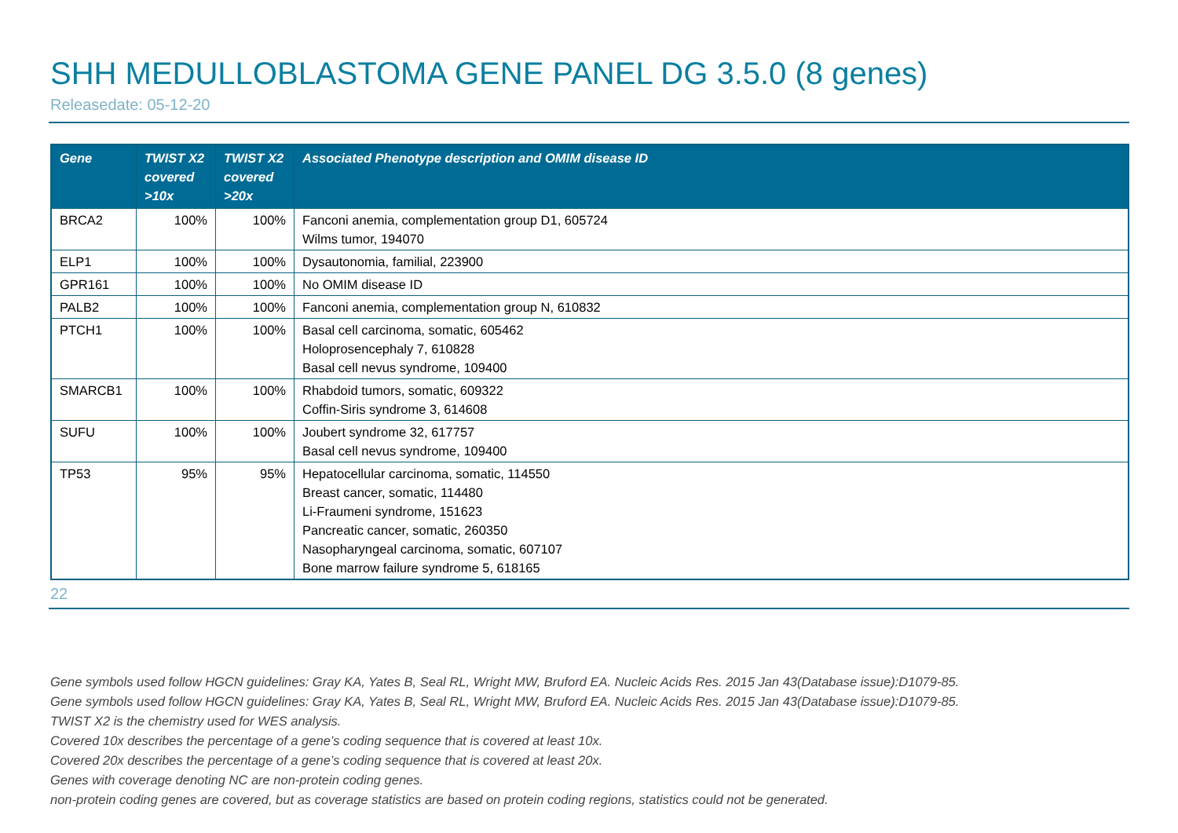SHH MEDULLOBLASTOMA GENE PANEL DG 3.5.0 (8 genes)
Releasedate: 05-12-20
| Gene | TWIST X2 covered >10x | TWIST X2 covered >20x | Associated Phenotype description and OMIM disease ID |
| --- | --- | --- | --- |
| BRCA2 | 100% | 100% | Fanconi anemia, complementation group D1, 605724 Wilms tumor, 194070 |
| ELP1 | 100% | 100% | Dysautonomia, familial, 223900 |
| GPR161 | 100% | 100% | No OMIM disease ID |
| PALB2 | 100% | 100% | Fanconi anemia, complementation group N, 610832 |
| PTCH1 | 100% | 100% | Basal cell carcinoma, somatic, 605462 Holoprosencephaly 7, 610828 Basal cell nevus syndrome, 109400 |
| SMARCB1 | 100% | 100% | Rhabdoid tumors, somatic, 609322 Coffin-Siris syndrome 3, 614608 |
| SUFU | 100% | 100% | Joubert syndrome 32, 617757 Basal cell nevus syndrome, 109400 |
| TP53 | 95% | 95% | Hepatocellular carcinoma, somatic, 114550 Breast cancer, somatic, 114480 Li-Fraumeni syndrome, 151623 Pancreatic cancer, somatic, 260350 Nasopharyngeal carcinoma, somatic, 607107 Bone marrow failure syndrome 5, 618165 |
22
Gene symbols used follow HGCN guidelines: Gray KA, Yates B, Seal RL, Wright MW, Bruford EA. Nucleic Acids Res. 2015 Jan 43(Database issue):D1079-85.
Gene symbols used follow HGCN guidelines: Gray KA, Yates B, Seal RL, Wright MW, Bruford EA. Nucleic Acids Res. 2015 Jan 43(Database issue):D1079-85.
TWIST X2 is the chemistry used for WES analysis.
Covered 10x describes the percentage of a gene’s coding sequence that is covered at least 10x.
Covered 20x describes the percentage of a gene’s coding sequence that is covered at least 20x.
Genes with coverage denoting NC are non-protein coding genes.
non-protein coding genes are covered, but as coverage statistics are based on protein coding regions, statistics could not be generated.